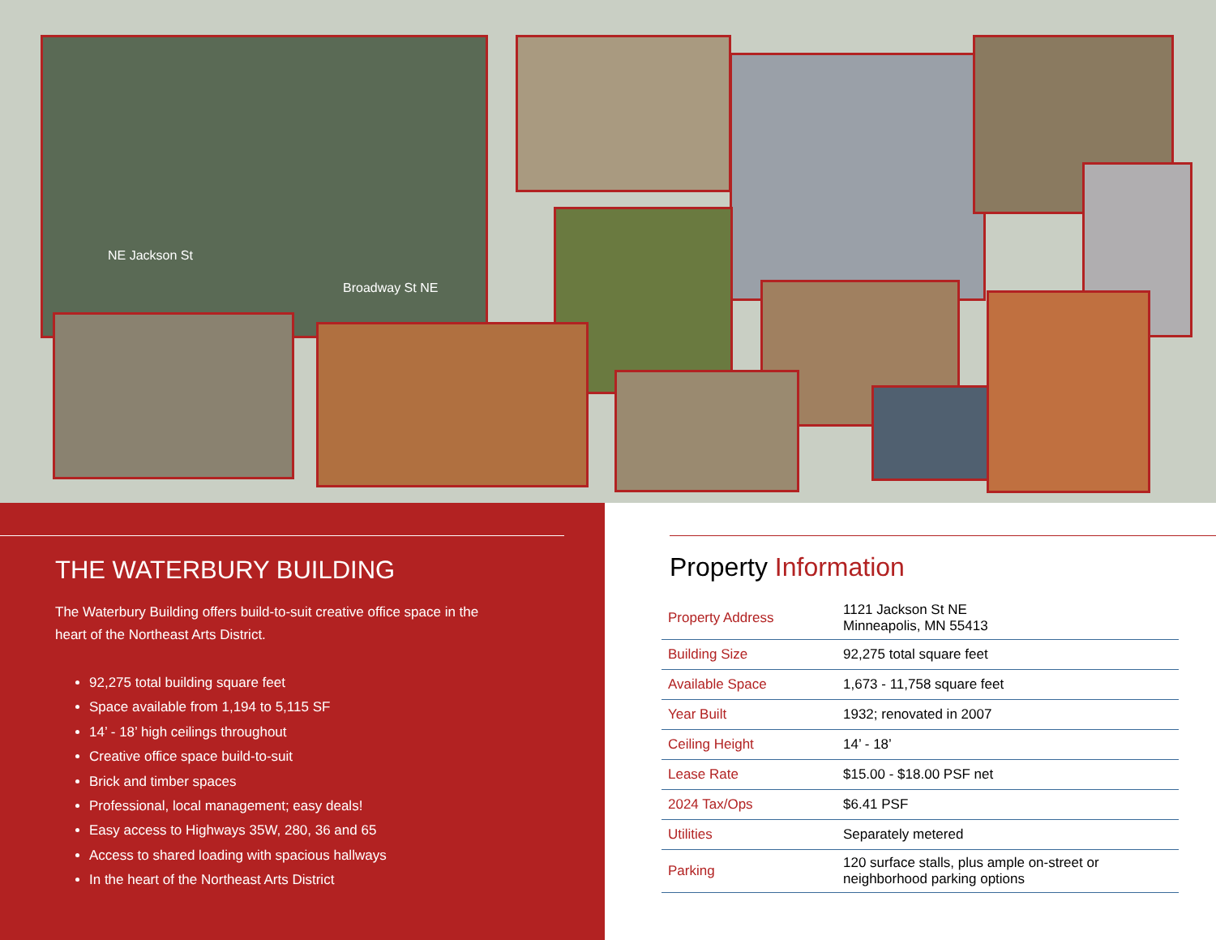Broadway St NE
NE Jackson St
THE WATERBURY BUILDING
The Waterbury Building offers build-to-suit creative office space in the heart of the Northeast Arts District.
92,275 total building square feet
Space available from 1,194 to 5,115 SF
14’ - 18’ high ceilings throughout
Creative office space build-to-suit
Brick and timber spaces
Professional, local management; easy deals!
Easy access to Highways 35W, 280, 36 and 65
Access to shared loading with spacious hallways
In the heart of the Northeast Arts District
Property Information
| Property Address | 1121 Jackson St NE Minneapolis, MN 55413 |
| Building Size | 92,275 total square feet |
| Available Space | 1,673 - 11,758 square feet |
| Year Built | 1932; renovated in 2007 |
| Ceiling Height | 14’ - 18’ |
| Lease Rate | $15.00 - $18.00 PSF net |
| 2024 Tax/Ops | $6.41 PSF |
| Utilities | Separately metered |
| Parking | 120 surface stalls, plus ample on-street or neighborhood parking options |